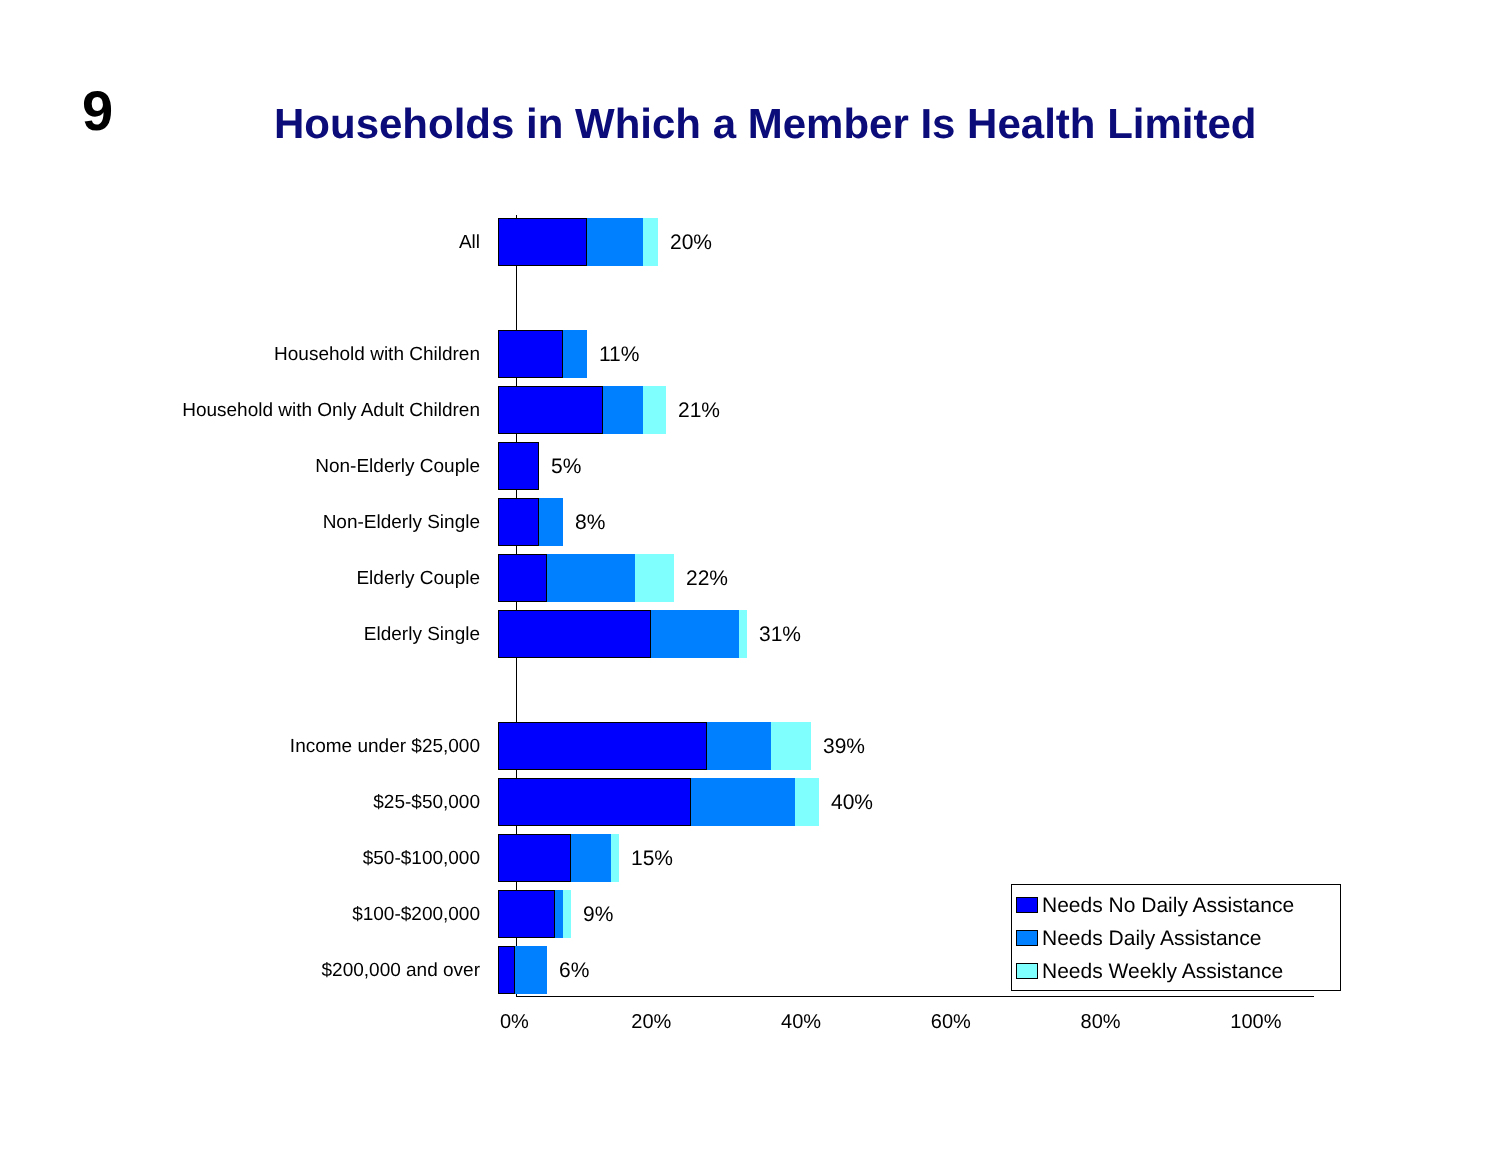9
Households in Which a Member Is Health Limited
All 20%
Household with Children 11%
Household with Only Adult Children 21%
Non-Elderly Couple 5%
Non-Elderly Single 8%
Elderly Couple 22%
Elderly Single 31%
Income under $25,000 39%
$25-$50,000 40%
$50-$100,000 15%
$100-$200,000 9%
$200,000 and over 6%
0% 20% 40% 60% 80% 100%
Needs No Daily Assistance
Needs Daily Assistance
Needs Weekly Assistance